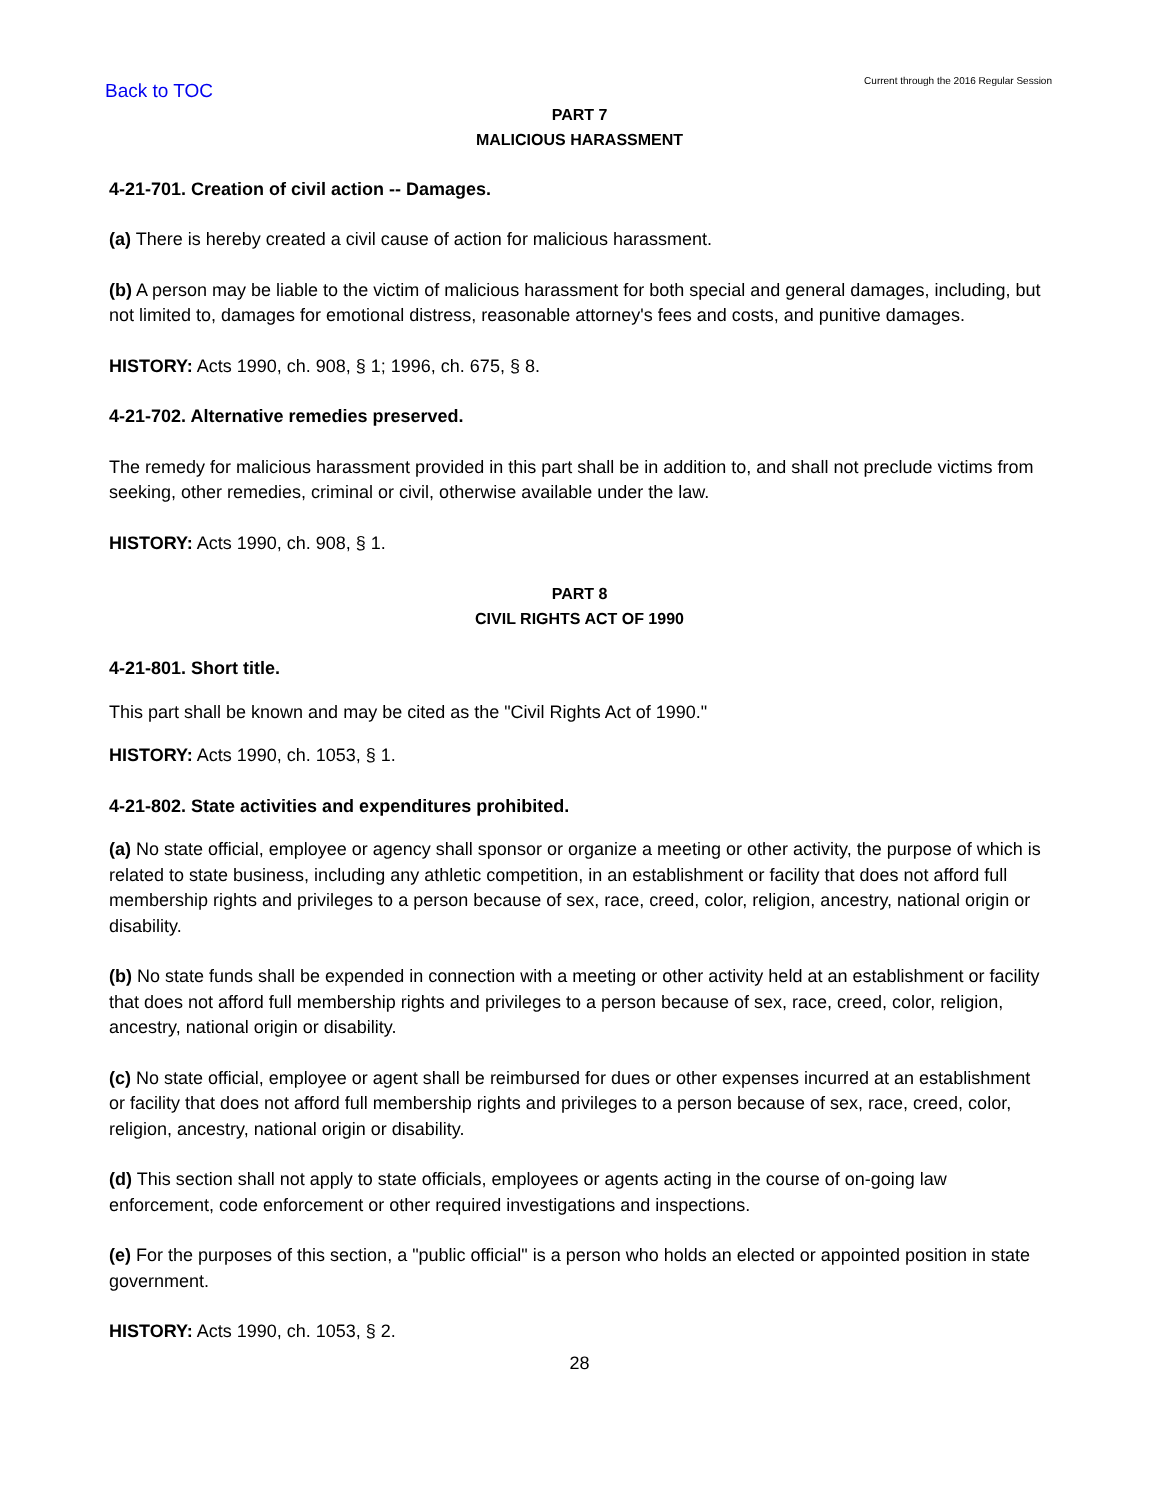Back to TOC Current through the 2016 Regular Session
PART 7
MALICIOUS HARASSMENT
4-21-701. Creation of civil action -- Damages.
(a) There is hereby created a civil cause of action for malicious harassment.
(b) A person may be liable to the victim of malicious harassment for both special and general damages, including, but not limited to, damages for emotional distress, reasonable attorney's fees and costs, and punitive damages.
HISTORY: Acts 1990, ch. 908, § 1; 1996, ch. 675, § 8.
4-21-702. Alternative remedies preserved.
The remedy for malicious harassment provided in this part shall be in addition to, and shall not preclude victims from seeking, other remedies, criminal or civil, otherwise available under the law.
HISTORY: Acts 1990, ch. 908, § 1.
PART 8
CIVIL RIGHTS ACT OF 1990
4-21-801. Short title.
This part shall be known and may be cited as the "Civil Rights Act of 1990."
HISTORY: Acts 1990, ch. 1053, § 1.
4-21-802. State activities and expenditures prohibited.
(a) No state official, employee or agency shall sponsor or organize a meeting or other activity, the purpose of which is related to state business, including any athletic competition, in an establishment or facility that does not afford full membership rights and privileges to a person because of sex, race, creed, color, religion, ancestry, national origin or disability.
(b) No state funds shall be expended in connection with a meeting or other activity held at an establishment or facility that does not afford full membership rights and privileges to a person because of sex, race, creed, color, religion, ancestry, national origin or disability.
(c) No state official, employee or agent shall be reimbursed for dues or other expenses incurred at an establishment or facility that does not afford full membership rights and privileges to a person because of sex, race, creed, color, religion, ancestry, national origin or disability.
(d) This section shall not apply to state officials, employees or agents acting in the course of on-going law enforcement, code enforcement or other required investigations and inspections.
(e) For the purposes of this section, a "public official" is a person who holds an elected or appointed position in state government.
HISTORY: Acts 1990, ch. 1053, § 2.
28